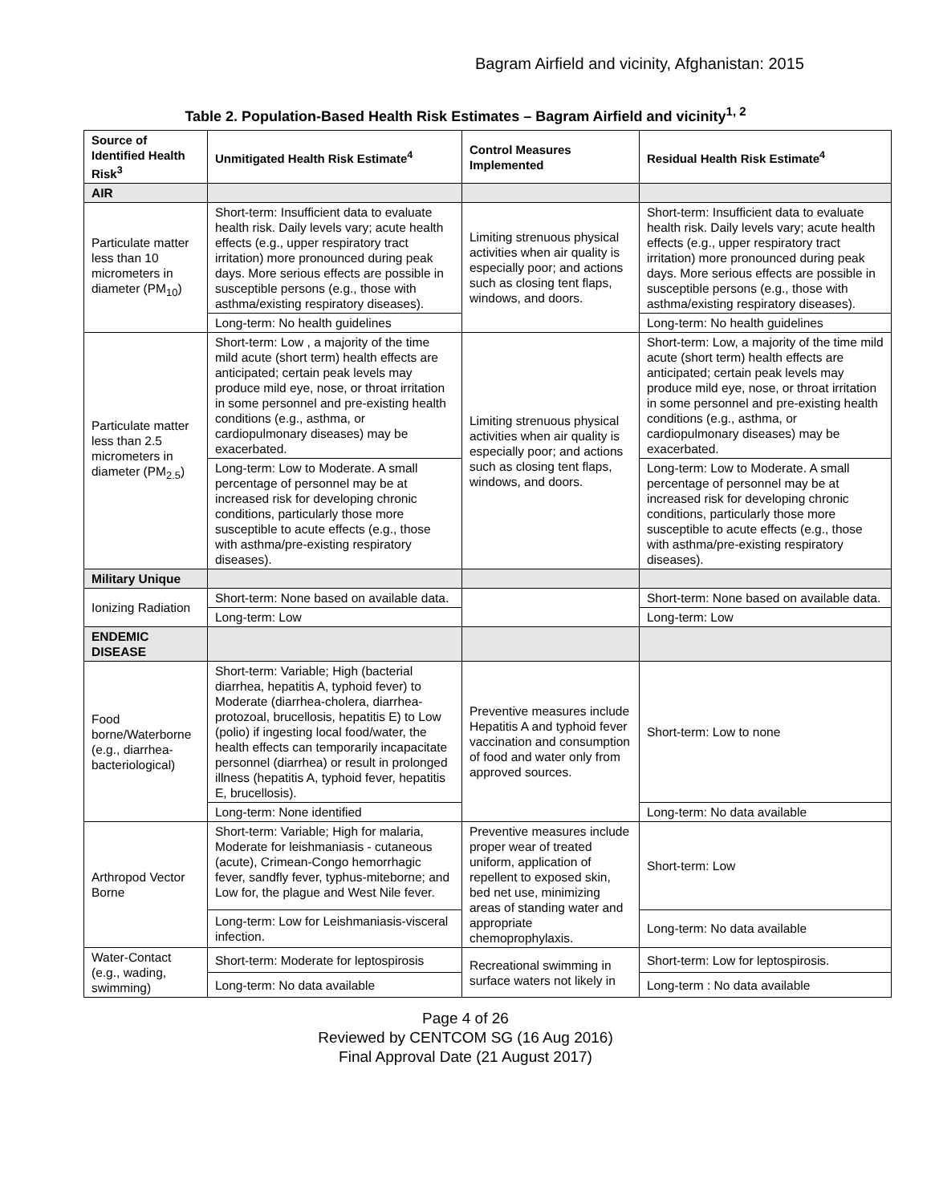Bagram Airfield and vicinity, Afghanistan: 2015
Table 2. Population-Based Health Risk Estimates – Bagram Airfield and vicinity<sup>1, 2</sup>
| Source of Identified Health Risk<sup>3</sup> | Unmitigated Health Risk Estimate<sup>4</sup> | Control Measures Implemented | Residual Health Risk Estimate<sup>4</sup> |
| --- | --- | --- | --- |
| AIR | | | |
| Particulate matter less than 10 micrometers in diameter (PM<sub>10</sub>) | Short-term: Insufficient data to evaluate health risk. Daily levels vary; acute health effects (e.g., upper respiratory tract irritation) more pronounced during peak days. More serious effects are possible in susceptible persons (e.g., those with asthma/existing respiratory diseases). | Limiting strenuous physical activities when air quality is especially poor; and actions such as closing tent flaps, windows, and doors. | Short-term: Insufficient data to evaluate health risk. Daily levels vary; acute health effects (e.g., upper respiratory tract irritation) more pronounced during peak days. More serious effects are possible in susceptible persons (e.g., those with asthma/existing respiratory diseases). |
| | Long-term: No health guidelines | | Long-term: No health guidelines |
| Particulate matter less than 2.5 micrometers in diameter (PM<sub>2.5</sub>) | Short-term: Low , a majority of the time mild acute (short term) health effects are anticipated; certain peak levels may produce mild eye, nose, or throat irritation in some personnel and pre-existing health conditions (e.g., asthma, or cardiopulmonary diseases) may be exacerbated. | Limiting strenuous physical activities when air quality is especially poor; and actions such as closing tent flaps, windows, and doors. | Short-term: Low, a majority of the time mild acute (short term) health effects are anticipated; certain peak levels may produce mild eye, nose, or throat irritation in some personnel and pre-existing health conditions (e.g., asthma, or cardiopulmonary diseases) may be exacerbated. |
| | Long-term: Low to Moderate. A small percentage of personnel may be at increased risk for developing chronic conditions, particularly those more susceptible to acute effects (e.g., those with asthma/pre-existing respiratory diseases). | | Long-term: Low to Moderate. A small percentage of personnel may be at increased risk for developing chronic conditions, particularly those more susceptible to acute effects (e.g., those with asthma/pre-existing respiratory diseases). |
| Military Unique | | | |
| Ionizing Radiation | Short-term: None based on available data. | | Short-term: None based on available data. |
| | Long-term: Low | | Long-term: Low |
| ENDEMIC DISEASE | | | |
| Food borne/Waterborne (e.g., diarrhea-bacteriological) | Short-term: Variable; High (bacterial diarrhea, hepatitis A, typhoid fever) to Moderate (diarrhea-cholera, diarrhea-protozoal, brucellosis, hepatitis E) to Low (polio) if ingesting local food/water, the health effects can temporarily incapacitate personnel (diarrhea) or result in prolonged illness (hepatitis A, typhoid fever, hepatitis E, brucellosis). | Preventive measures include Hepatitis A and typhoid fever vaccination and consumption of food and water only from approved sources. | Short-term: Low to none |
| | Long-term: None identified | | Long-term: No data available |
| Arthropod Vector Borne | Short-term: Variable; High for malaria, Moderate for leishmaniasis - cutaneous (acute), Crimean-Congo hemorrhagic fever, sandfly fever, typhus-miteborne; and Low for, the plague and West Nile fever. | Preventive measures include proper wear of treated uniform, application of repellent to exposed skin, bed net use, minimizing areas of standing water and appropriate chemoprophylaxis. | Short-term: Low |
| | Long-term: Low for Leishmaniasis-visceral infection. | | Long-term: No data available |
| Water-Contact (e.g., wading, swimming) | Short-term: Moderate for leptospirosis | Recreational swimming in surface waters not likely in | Short-term: Low for leptospirosis. |
| | Long-term: No data available | | Long-term : No data available |
Page 4 of 26
Reviewed by CENTCOM SG (16 Aug 2016)
Final Approval Date (21 August 2017)